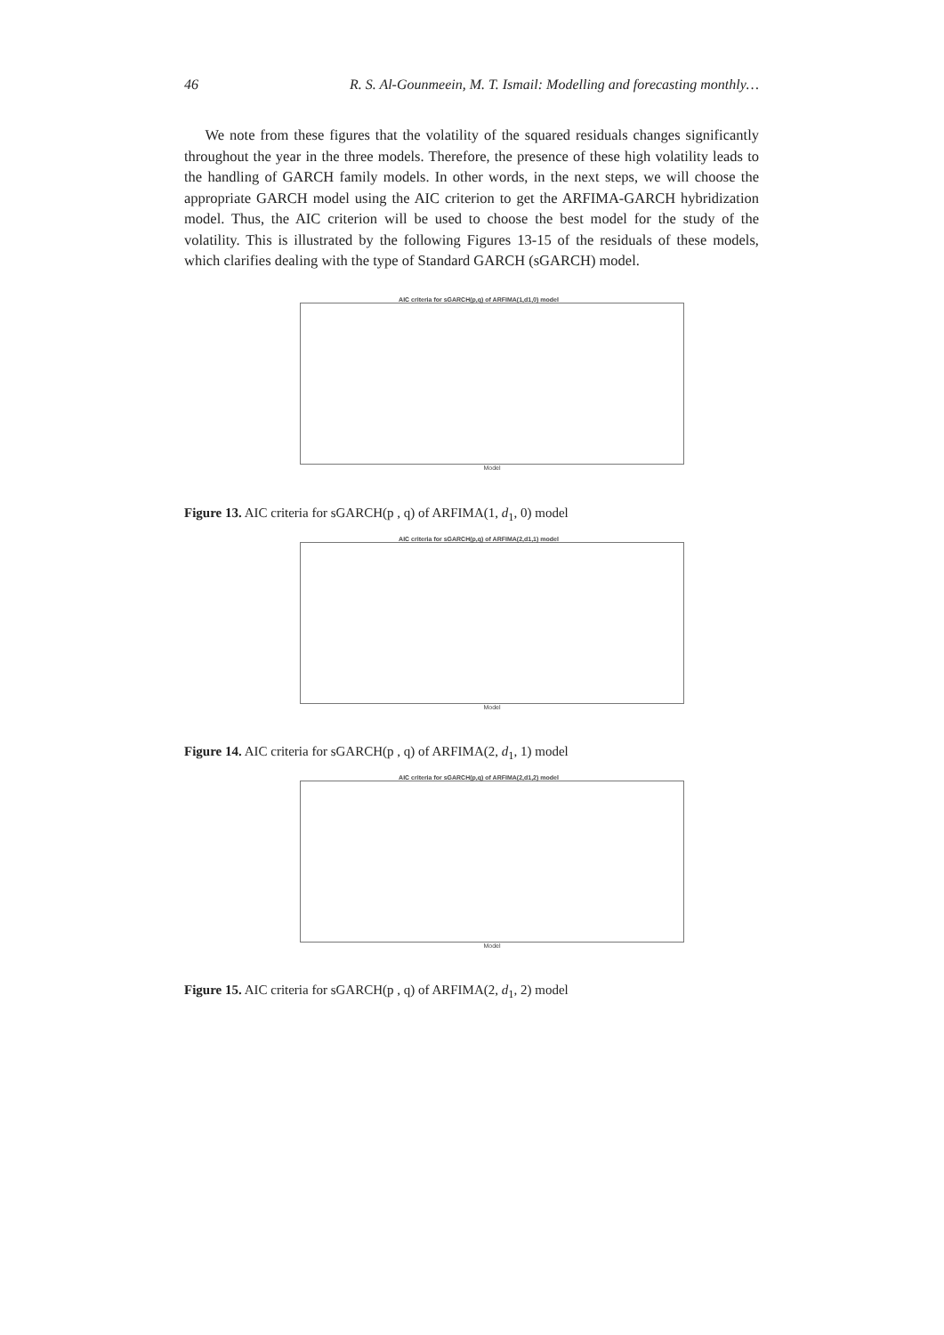46 R. S. Al-Gounmeein, M. T. Ismail: Modelling and forecasting monthly…
We note from these figures that the volatility of the squared residuals changes significantly throughout the year in the three models. Therefore, the presence of these high volatility leads to the handling of GARCH family models. In other words, in the next steps, we will choose the appropriate GARCH model using the AIC criterion to get the ARFIMA-GARCH hybridization model. Thus, the AIC criterion will be used to choose the best model for the study of the volatility. This is illustrated by the following Figures 13-15 of the residuals of these models, which clarifies dealing with the type of Standard GARCH (sGARCH) model.
AIC criteria for sGARCH(p,q) of ARFIMA(1,d1,0) model
Model
Figure 13. AIC criteria for sGARCH(p , q) of ARFIMA(1, d<sub>1</sub>, 0) model
AIC criteria for sGARCH(p,q) of ARFIMA(2,d1,1) model
Model
Figure 14. AIC criteria for sGARCH(p , q) of ARFIMA(2, d<sub>1</sub>, 1) model
AIC criteria for sGARCH(p,q) of ARFIMA(2,d1,2) model
Model
Figure 15. AIC criteria for sGARCH(p , q) of ARFIMA(2, d<sub>1</sub>, 2) model